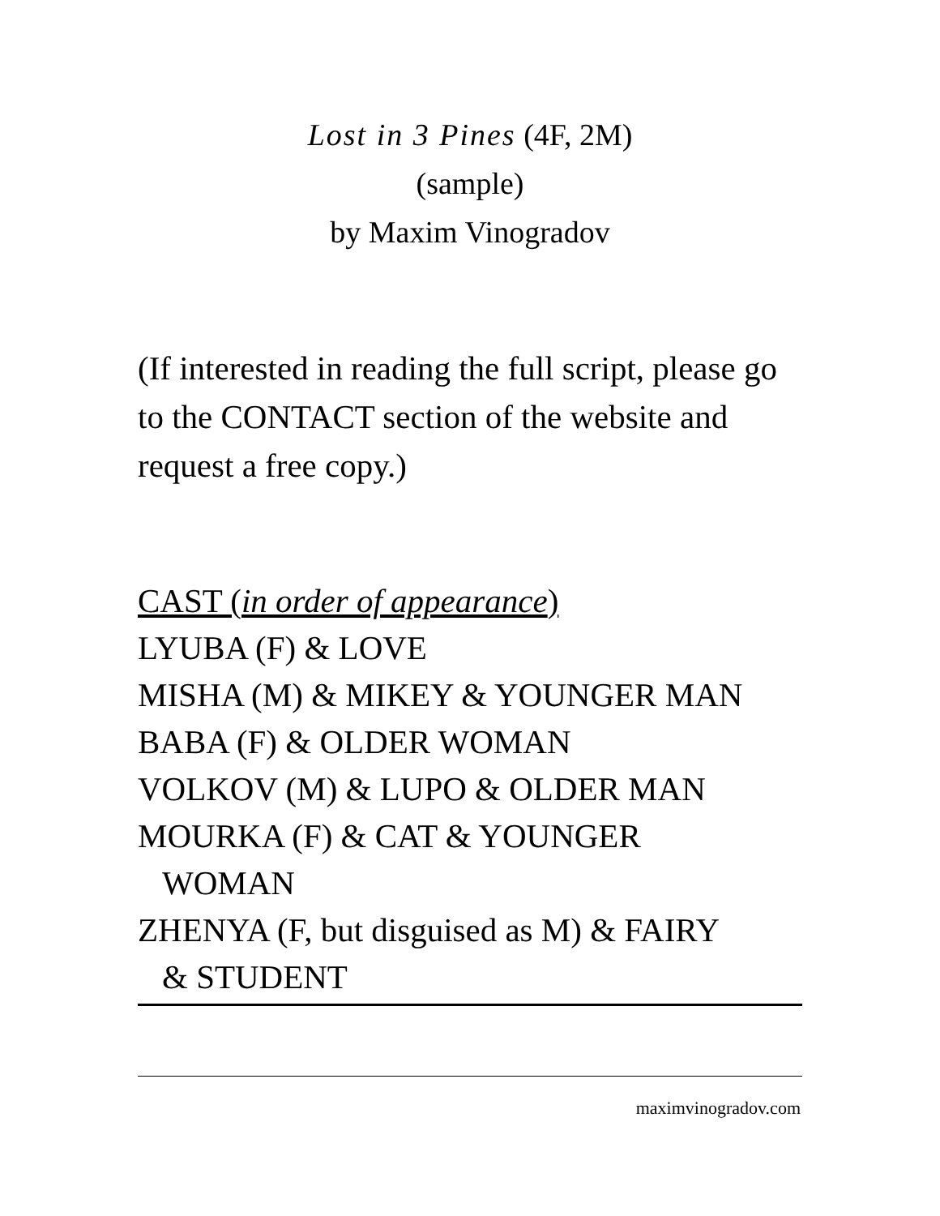Lost in 3 Pines (4F, 2M)
(sample)
by Maxim Vinogradov
(If interested in reading the full script, please go to the CONTACT section of the website and request a free copy.)
CAST (in order of appearance)
LYUBA (F) & LOVE
MISHA (M) & MIKEY & YOUNGER MAN
BABA (F) & OLDER WOMAN
VOLKOV (M) & LUPO & OLDER MAN
MOURKA (F) & CAT & YOUNGER
WOMAN
ZHENYA (F, but disguised as M) & FAIRY
& STUDENT
maximvinogradov.com